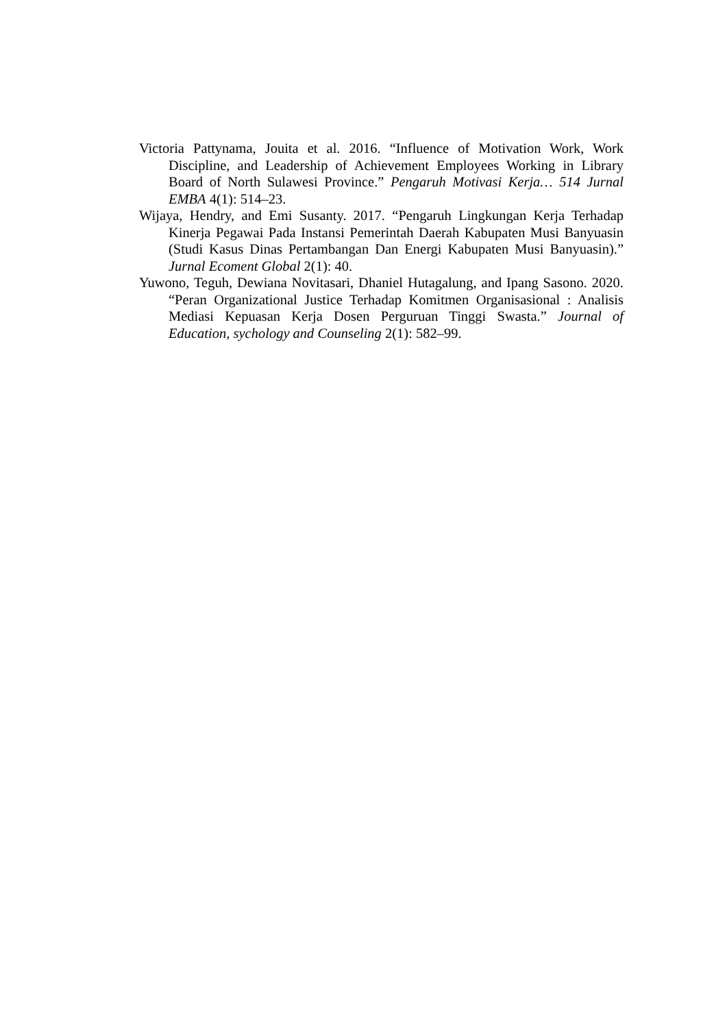Victoria Pattynama, Jouita et al. 2016. “Influence of Motivation Work, Work Discipline, and Leadership of Achievement Employees Working in Library Board of North Sulawesi Province.” Pengaruh Motivasi Kerja… 514 Jurnal EMBA 4(1): 514–23.
Wijaya, Hendry, and Emi Susanty. 2017. “Pengaruh Lingkungan Kerja Terhadap Kinerja Pegawai Pada Instansi Pemerintah Daerah Kabupaten Musi Banyuasin (Studi Kasus Dinas Pertambangan Dan Energi Kabupaten Musi Banyuasin).” Jurnal Ecoment Global 2(1): 40.
Yuwono, Teguh, Dewiana Novitasari, Dhaniel Hutagalung, and Ipang Sasono. 2020. “Peran Organizational Justice Terhadap Komitmen Organisasional : Analisis Mediasi Kepuasan Kerja Dosen Perguruan Tinggi Swasta.” Journal of Education, sychology and Counseling 2(1): 582–99.